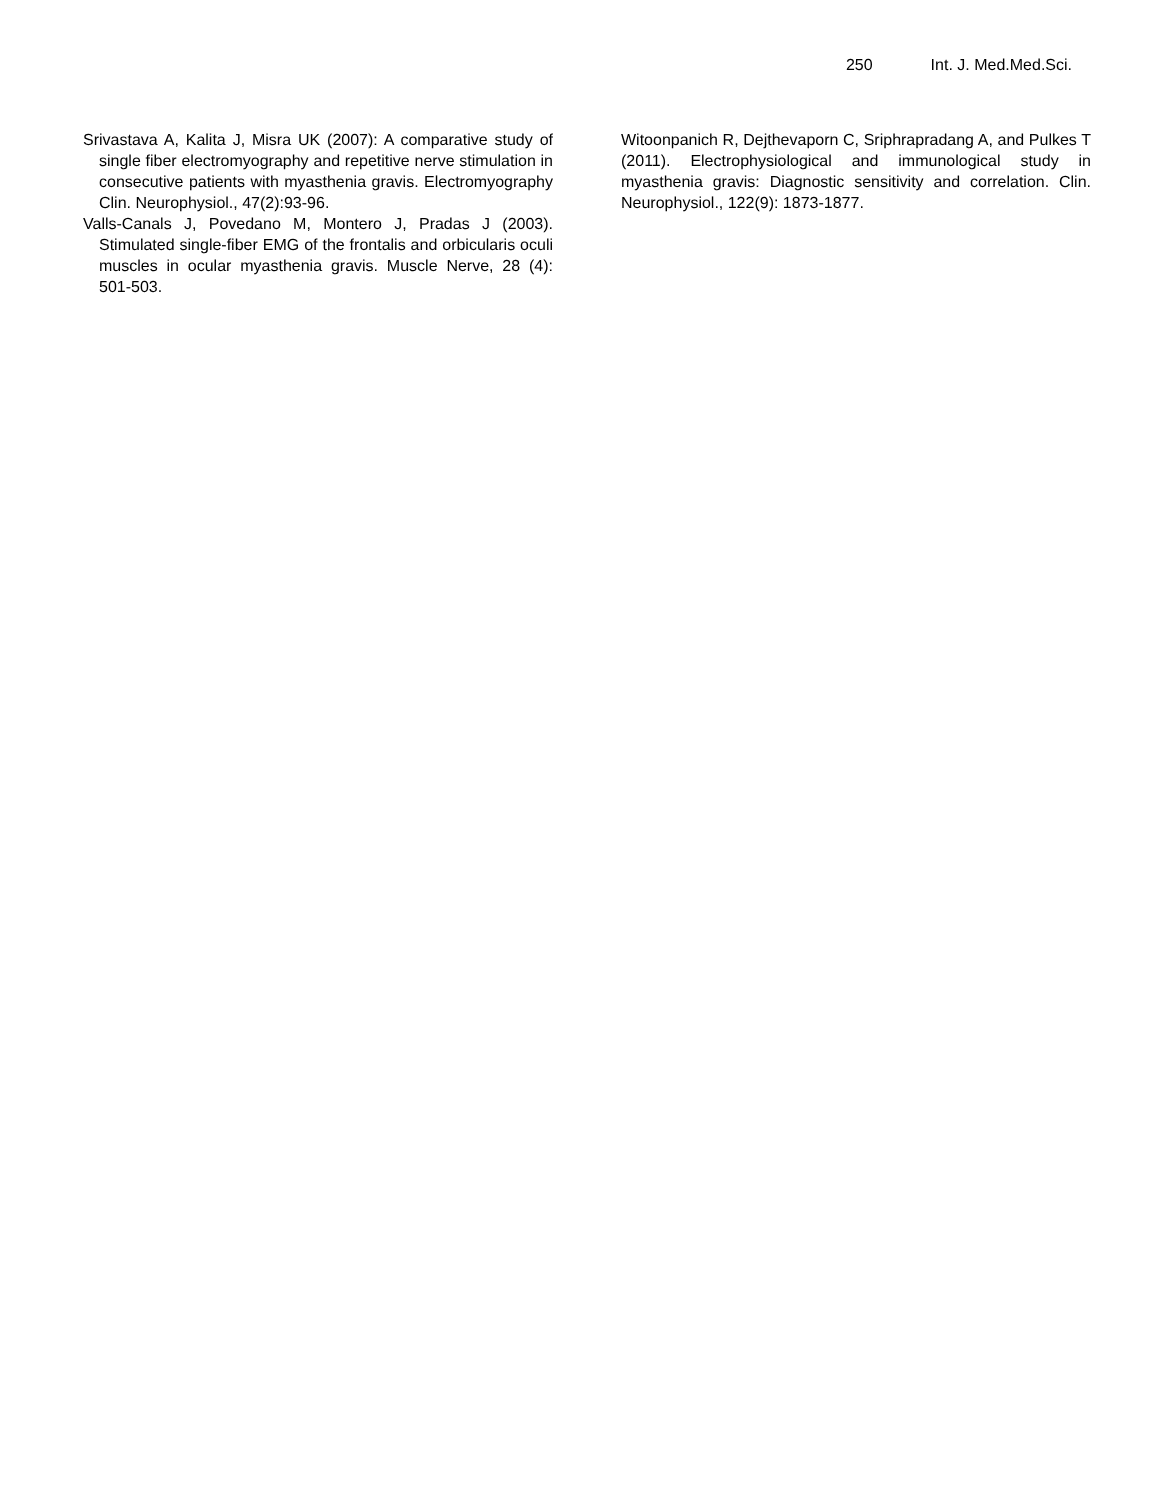250 Int. J. Med.Med.Sci.
Srivastava A, Kalita J, Misra UK (2007): A comparative study of single fiber electromyography and repetitive nerve stimulation in consecutive patients with myasthenia gravis. Electromyography Clin. Neurophysiol., 47(2):93-96.
Valls-Canals J, Povedano M, Montero J, Pradas J (2003). Stimulated single-fiber EMG of the frontalis and orbicularis oculi muscles in ocular myasthenia gravis. Muscle Nerve, 28 (4): 501-503.
Witoonpanich R, Dejthevaporn C, Sriphrapradang A, and Pulkes T (2011). Electrophysiological and immunological study in myasthenia gravis: Diagnostic sensitivity and correlation. Clin. Neurophysiol., 122(9): 1873-1877.